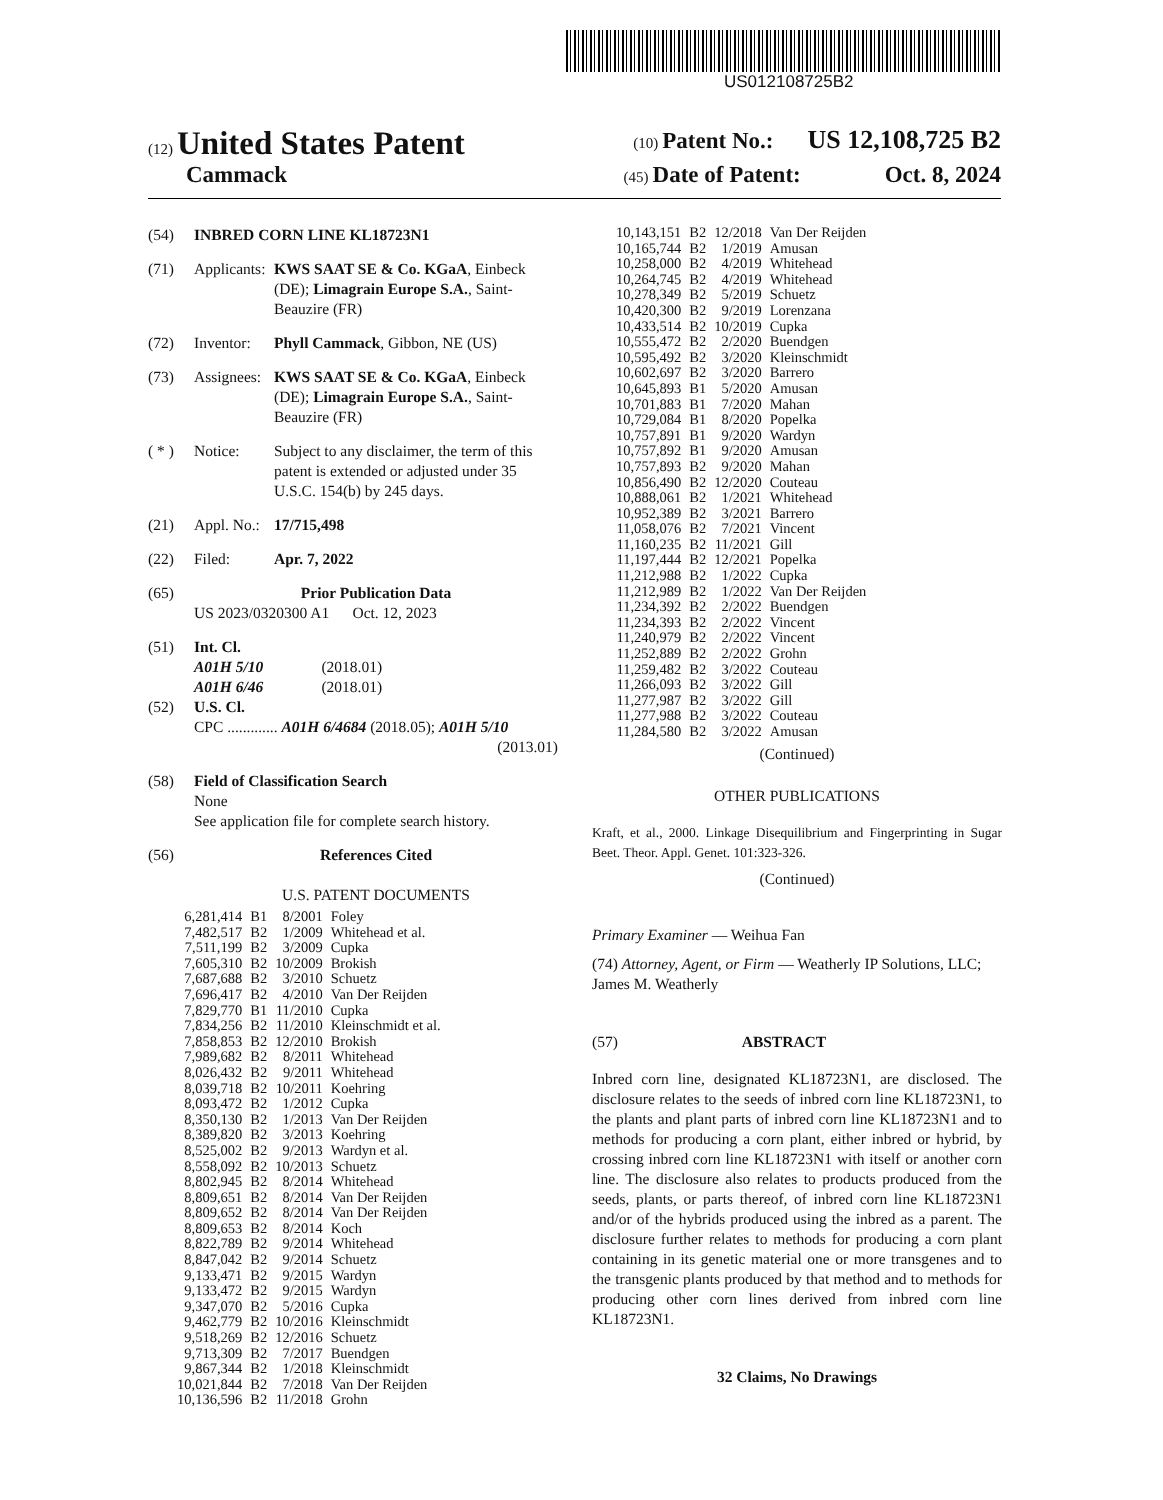US012108725B2
(12) United States Patent (10) Patent No.: US 12,108,725 B2
Cammack (45) Date of Patent: Oct. 8, 2024
(54) INBRED CORN LINE KL18723N1
(71) Applicants: KWS SAAT SE & Co. KGaA, Einbeck (DE); Limagrain Europe S.A., Saint-Beauzire (FR)
(72) Inventor: Phyll Cammack, Gibbon, NE (US)
(73) Assignees: KWS SAAT SE & Co. KGaA, Einbeck (DE); Limagrain Europe S.A., Saint-Beauzire (FR)
( * ) Notice: Subject to any disclaimer, the term of this patent is extended or adjusted under 35 U.S.C. 154(b) by 245 days.
(21) Appl. No.: 17/715,498
(22) Filed: Apr. 7, 2022
(65) Prior Publication Data
US 2023/0320300 A1 Oct. 12, 2023
(51) Int. Cl.
A01H 5/10 (2018.01)
A01H 6/46 (2018.01)
(52) U.S. Cl.
CPC ............. A01H 6/4684 (2018.05); A01H 5/10
(2013.01)
(58) Field of Classification Search
None
See application file for complete search history.
(56) References Cited
U.S. PATENT DOCUMENTS
| 6,281,414 | B1 | 8/2001 | Foley |
| 7,482,517 | B2 | 1/2009 | Whitehead et al. |
| 7,511,199 | B2 | 3/2009 | Cupka |
| 7,605,310 | B2 | 10/2009 | Brokish |
| 7,687,688 | B2 | 3/2010 | Schuetz |
| 7,696,417 | B2 | 4/2010 | Van Der Reijden |
| 7,829,770 | B1 | 11/2010 | Cupka |
| 7,834,256 | B2 | 11/2010 | Kleinschmidt et al. |
| 7,858,853 | B2 | 12/2010 | Brokish |
| 7,989,682 | B2 | 8/2011 | Whitehead |
| 8,026,432 | B2 | 9/2011 | Whitehead |
| 8,039,718 | B2 | 10/2011 | Koehring |
| 8,093,472 | B2 | 1/2012 | Cupka |
| 8,350,130 | B2 | 1/2013 | Van Der Reijden |
| 8,389,820 | B2 | 3/2013 | Koehring |
| 8,525,002 | B2 | 9/2013 | Wardyn et al. |
| 8,558,092 | B2 | 10/2013 | Schuetz |
| 8,802,945 | B2 | 8/2014 | Whitehead |
| 8,809,651 | B2 | 8/2014 | Van Der Reijden |
| 8,809,652 | B2 | 8/2014 | Van Der Reijden |
| 8,809,653 | B2 | 8/2014 | Koch |
| 8,822,789 | B2 | 9/2014 | Whitehead |
| 8,847,042 | B2 | 9/2014 | Schuetz |
| 9,133,471 | B2 | 9/2015 | Wardyn |
| 9,133,472 | B2 | 9/2015 | Wardyn |
| 9,347,070 | B2 | 5/2016 | Cupka |
| 9,462,779 | B2 | 10/2016 | Kleinschmidt |
| 9,518,269 | B2 | 12/2016 | Schuetz |
| 9,713,309 | B2 | 7/2017 | Buendgen |
| 9,867,344 | B2 | 1/2018 | Kleinschmidt |
| 10,021,844 | B2 | 7/2018 | Van Der Reijden |
| 10,136,596 | B2 | 11/2018 | Grohn |
| 10,143,151 | B2 | 12/2018 | Van Der Reijden |
| 10,165,744 | B2 | 1/2019 | Amusan |
| 10,258,000 | B2 | 4/2019 | Whitehead |
| 10,264,745 | B2 | 4/2019 | Whitehead |
| 10,278,349 | B2 | 5/2019 | Schuetz |
| 10,420,300 | B2 | 9/2019 | Lorenzana |
| 10,433,514 | B2 | 10/2019 | Cupka |
| 10,555,472 | B2 | 2/2020 | Buendgen |
| 10,595,492 | B2 | 3/2020 | Kleinschmidt |
| 10,602,697 | B2 | 3/2020 | Barrero |
| 10,645,893 | B1 | 5/2020 | Amusan |
| 10,701,883 | B1 | 7/2020 | Mahan |
| 10,729,084 | B1 | 8/2020 | Popelka |
| 10,757,891 | B1 | 9/2020 | Wardyn |
| 10,757,892 | B1 | 9/2020 | Amusan |
| 10,757,893 | B2 | 9/2020 | Mahan |
| 10,856,490 | B2 | 12/2020 | Couteau |
| 10,888,061 | B2 | 1/2021 | Whitehead |
| 10,952,389 | B2 | 3/2021 | Barrero |
| 11,058,076 | B2 | 7/2021 | Vincent |
| 11,160,235 | B2 | 11/2021 | Gill |
| 11,197,444 | B2 | 12/2021 | Popelka |
| 11,212,988 | B2 | 1/2022 | Cupka |
| 11,212,989 | B2 | 1/2022 | Van Der Reijden |
| 11,234,392 | B2 | 2/2022 | Buendgen |
| 11,234,393 | B2 | 2/2022 | Vincent |
| 11,240,979 | B2 | 2/2022 | Vincent |
| 11,252,889 | B2 | 2/2022 | Grohn |
| 11,259,482 | B2 | 3/2022 | Couteau |
| 11,266,093 | B2 | 3/2022 | Gill |
| 11,277,987 | B2 | 3/2022 | Gill |
| 11,277,988 | B2 | 3/2022 | Couteau |
| 11,284,580 | B2 | 3/2022 | Amusan |
(Continued)
OTHER PUBLICATIONS
Kraft, et al., 2000. Linkage Disequilibrium and Fingerprinting in Sugar Beet. Theor. Appl. Genet. 101:323-326.
(Continued)
Primary Examiner — Weihua Fan
(74) Attorney, Agent, or Firm — Weatherly IP Solutions, LLC; James M. Weatherly
(57) ABSTRACT
Inbred corn line, designated KL18723N1, are disclosed. The disclosure relates to the seeds of inbred corn line KL18723N1, to the plants and plant parts of inbred corn line KL18723N1 and to methods for producing a corn plant, either inbred or hybrid, by crossing inbred corn line KL18723N1 with itself or another corn line. The disclosure also relates to products produced from the seeds, plants, or parts thereof, of inbred corn line KL18723N1 and/or of the hybrids produced using the inbred as a parent. The disclosure further relates to methods for producing a corn plant containing in its genetic material one or more transgenes and to the transgenic plants produced by that method and to methods for producing other corn lines derived from inbred corn line KL18723N1.
32 Claims, No Drawings